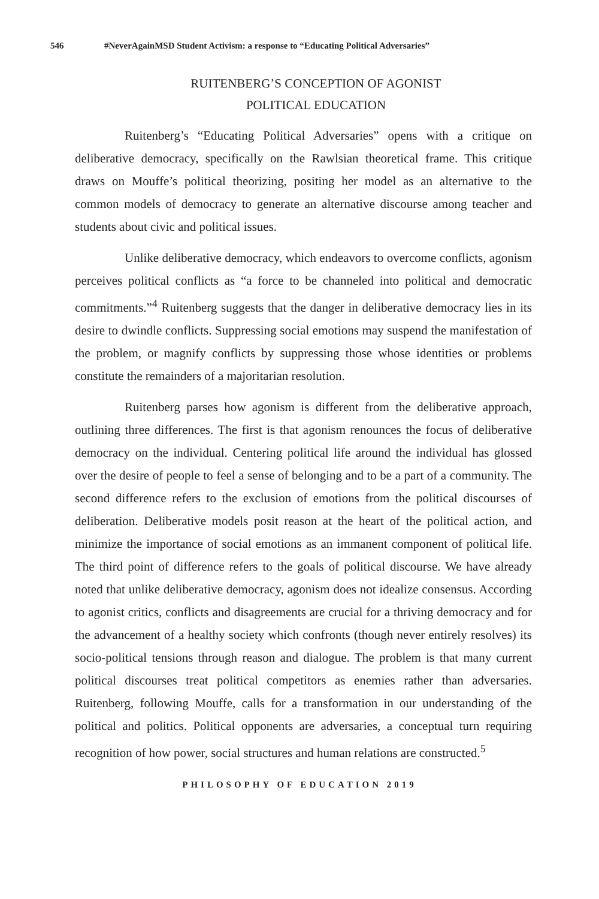546 #NeverAgainMSD Student Activism: a response to “Educating Political Adversaries”
RUITENBERG’S CONCEPTION OF AGONIST
POLITICAL EDUCATION
Ruitenberg’s “Educating Political Adversaries” opens with a critique on deliberative democracy, specifically on the Rawlsian theoretical frame. This critique draws on Mouffe’s political theorizing, positing her model as an alternative to the common models of democracy to generate an alternative discourse among teacher and students about civic and political issues.
Unlike deliberative democracy, which endeavors to overcome conflicts, agonism perceives political conflicts as “a force to be channeled into political and democratic commitments.”<sup>4</sup> Ruitenberg suggests that the danger in deliberative democracy lies in its desire to dwindle conflicts. Suppressing social emotions may suspend the manifestation of the problem, or magnify conflicts by suppressing those whose identities or problems constitute the remainders of a majoritarian resolution.
Ruitenberg parses how agonism is different from the deliberative approach, outlining three differences. The first is that agonism renounces the focus of deliberative democracy on the individual. Centering political life around the individual has glossed over the desire of people to feel a sense of belonging and to be a part of a community. The second difference refers to the exclusion of emotions from the political discourses of deliberation. Deliberative models posit reason at the heart of the political action, and minimize the importance of social emotions as an immanent component of political life. The third point of difference refers to the goals of political discourse. We have already noted that unlike deliberative democracy, agonism does not idealize consensus. According to agonist critics, conflicts and disagreements are crucial for a thriving democracy and for the advancement of a healthy society which confronts (though never entirely resolves) its socio-political tensions through reason and dialogue. The problem is that many current political discourses treat political competitors as enemies rather than adversaries. Ruitenberg, following Mouffe, calls for a transformation in our understanding of the political and politics. Political opponents are adversaries, a conceptual turn requiring recognition of how power, social structures and human relations are constructed.<sup>5</sup>
PHILOSOPHY OF EDUCATION 2019